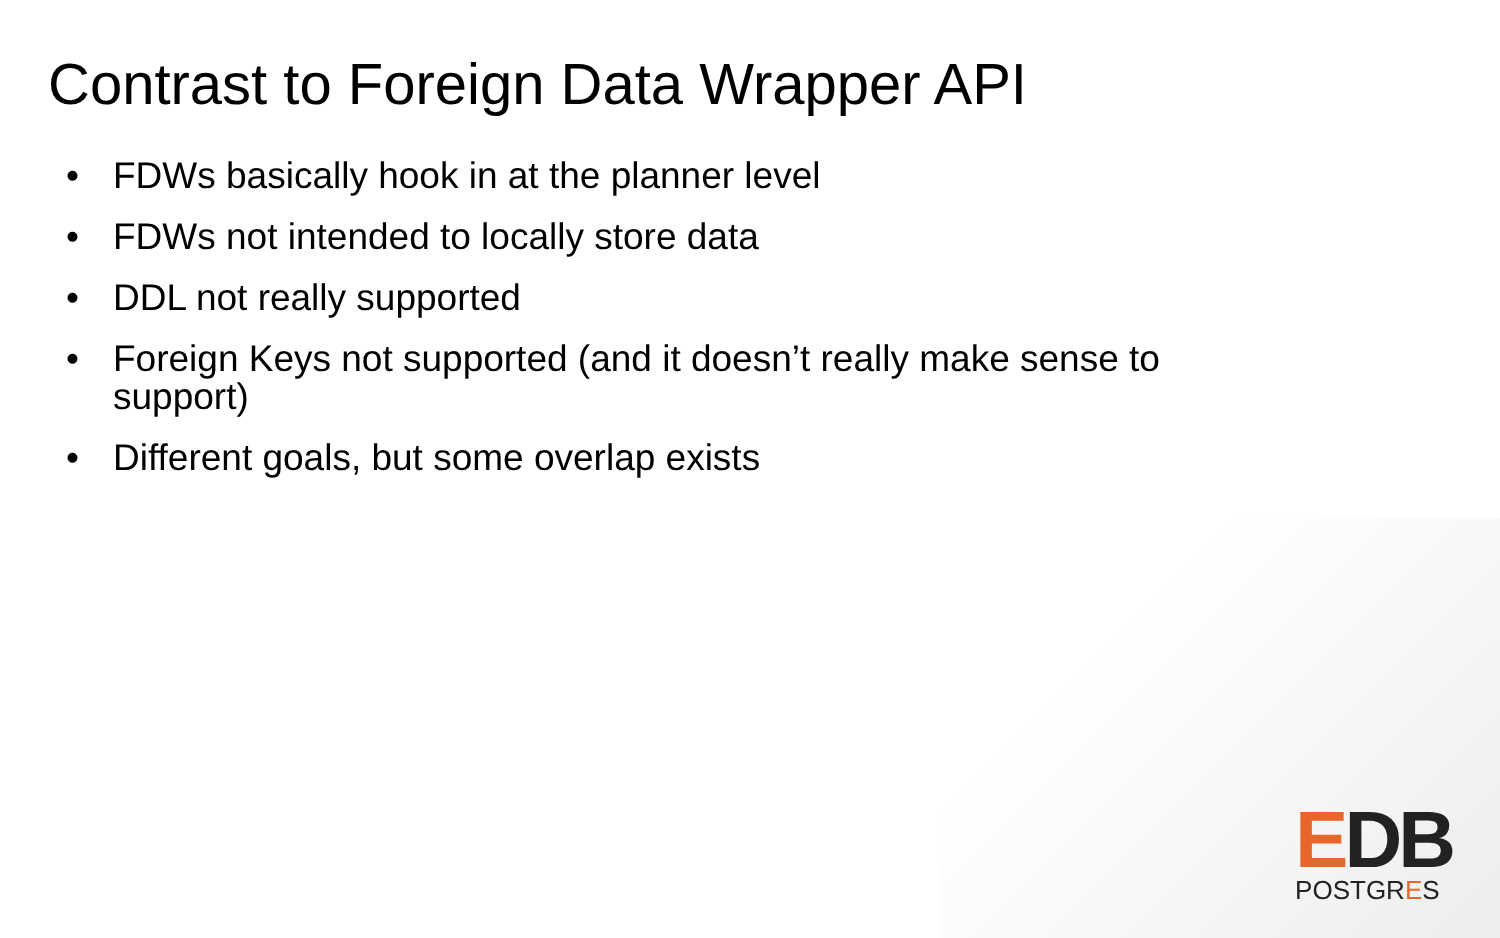Contrast to Foreign Data Wrapper API
• FDWs basically hook in at the planner level
• FDWs not intended to locally store data
• DDL not really supported
• Foreign Keys not supported (and it doesn’t really make sense to support)
• Different goals, but some overlap exists
EDB
POSTGRES